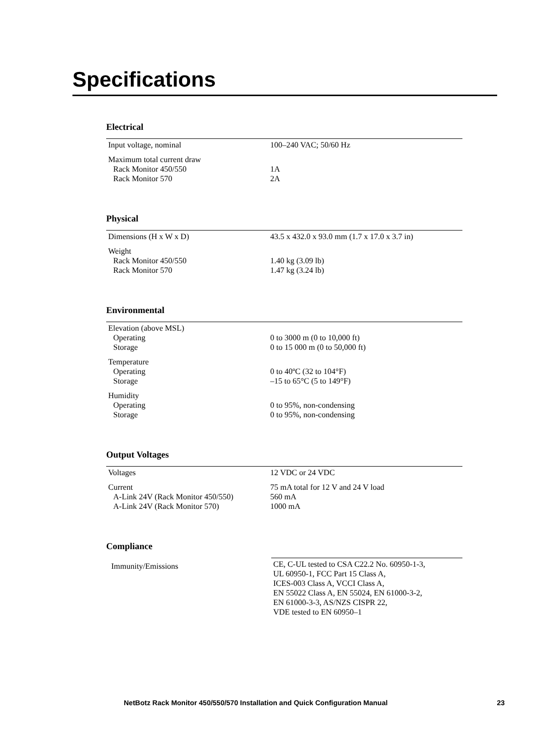Specifications
Electrical
| Input voltage, nominal | 100–240 VAC; 50/60 Hz |
| Maximum total current draw Rack Monitor 450/550 Rack Monitor 570 | 1A 2A |
Physical
| Dimensions (H x W x D) | 43.5 x 432.0 x 93.0 mm (1.7 x 17.0 x 3.7 in) |
| Weight Rack Monitor 450/550 Rack Monitor 570 | 1.40 kg (3.09 lb) 1.47 kg (3.24 lb) |
Environmental
| Elevation (above MSL) Operating Storage | 0 to 3000 m (0 to 10,000 ft) 0 to 15 000 m (0 to 50,000 ft) |
| Temperature Operating Storage | 0 to 40ºC (32 to 104°F) –15 to 65°C (5 to 149°F) |
| Humidity Operating Storage | 0 to 95%, non-condensing 0 to 95%, non-condensing |
Output Voltages
| Voltages | 12 VDC or 24 VDC |
| Current A-Link 24V (Rack Monitor 450/550) A-Link 24V (Rack Monitor 570) | 75 mA total for 12 V and 24 V load 560 mA 1000 mA |
Compliance
| Immunity/Emissions | CE, C-UL tested to CSA C22.2 No. 60950-1-3, UL 60950-1, FCC Part 15 Class A, ICES-003 Class A, VCCI Class A, EN 55022 Class A, EN 55024, EN 61000-3-2, EN 61000-3-3, AS/NZS CISPR 22, VDE tested to EN 60950–1 |
NetBotz Rack Monitor 450/550/570 Installation and Quick Configuration Manual 23